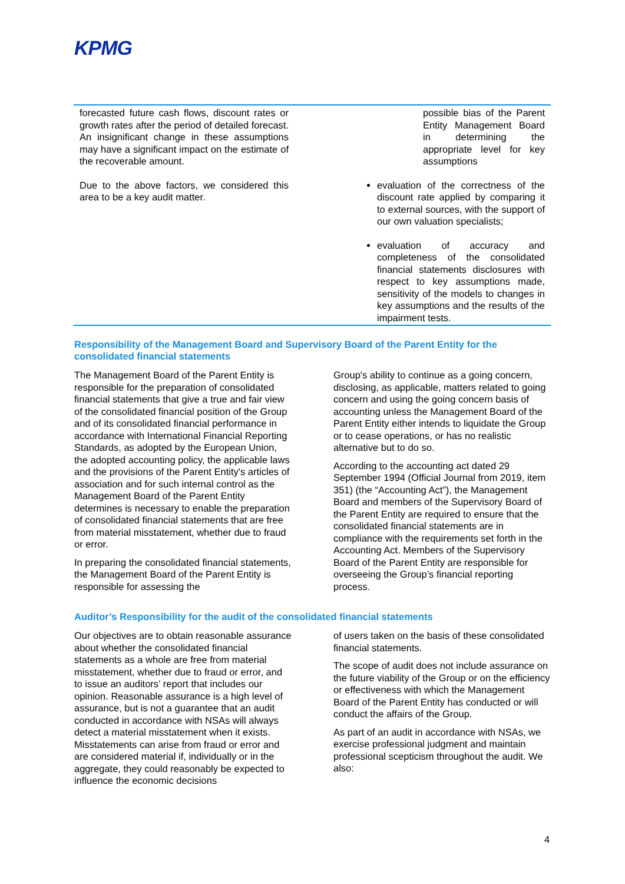KPMG
| forecasted future cash flows, discount rates or growth rates after the period of detailed forecast. An insignificant change in these assumptions may have a significant impact on the estimate of the recoverable amount. Due to the above factors, we considered this area to be a key audit matter. | | possible bias of the Parent Entity Management Board in determining the appropriate level for key assumptions evaluation of the correctness of the discount rate applied by comparing it to external sources, with the support of our own valuation specialists; evaluation of accuracy and completeness of the consolidated financial statements disclosures with respect to key assumptions made, sensitivity of the models to changes in key assumptions and the results of the impairment tests. |
Responsibility of the Management Board and Supervisory Board of the Parent Entity for the consolidated financial statements
The Management Board of the Parent Entity is responsible for the preparation of consolidated financial statements that give a true and fair view of the consolidated financial position of the Group and of its consolidated financial performance in accordance with International Financial Reporting Standards, as adopted by the European Union, the adopted accounting policy, the applicable laws and the provisions of the Parent Entity's articles of association and for such internal control as the Management Board of the Parent Entity determines is necessary to enable the preparation of consolidated financial statements that are free from material misstatement, whether due to fraud or error.
In preparing the consolidated financial statements, the Management Board of the Parent Entity is responsible for assessing the
Group's ability to continue as a going concern, disclosing, as applicable, matters related to going concern and using the going concern basis of accounting unless the Management Board of the Parent Entity either intends to liquidate the Group or to cease operations, or has no realistic alternative but to do so.
According to the accounting act dated 29 September 1994 (Official Journal from 2019, item 351) (the “Accounting Act”), the Management Board and members of the Supervisory Board of the Parent Entity are required to ensure that the consolidated financial statements are in compliance with the requirements set forth in the Accounting Act. Members of the Supervisory Board of the Parent Entity are responsible for overseeing the Group’s financial reporting process.
Auditor’s Responsibility for the audit of the consolidated financial statements
Our objectives are to obtain reasonable assurance about whether the consolidated financial statements as a whole are free from material misstatement, whether due to fraud or error, and to issue an auditors’ report that includes our opinion. Reasonable assurance is a high level of assurance, but is not a guarantee that an audit conducted in accordance with NSAs will always detect a material misstatement when it exists. Misstatements can arise from fraud or error and are considered material if, individually or in the aggregate, they could reasonably be expected to influence the economic decisions
of users taken on the basis of these consolidated financial statements.
The scope of audit does not include assurance on the future viability of the Group or on the efficiency or effectiveness with which the Management Board of the Parent Entity has conducted or will conduct the affairs of the Group.
As part of an audit in accordance with NSAs, we exercise professional judgment and maintain professional scepticism throughout the audit. We also:
4